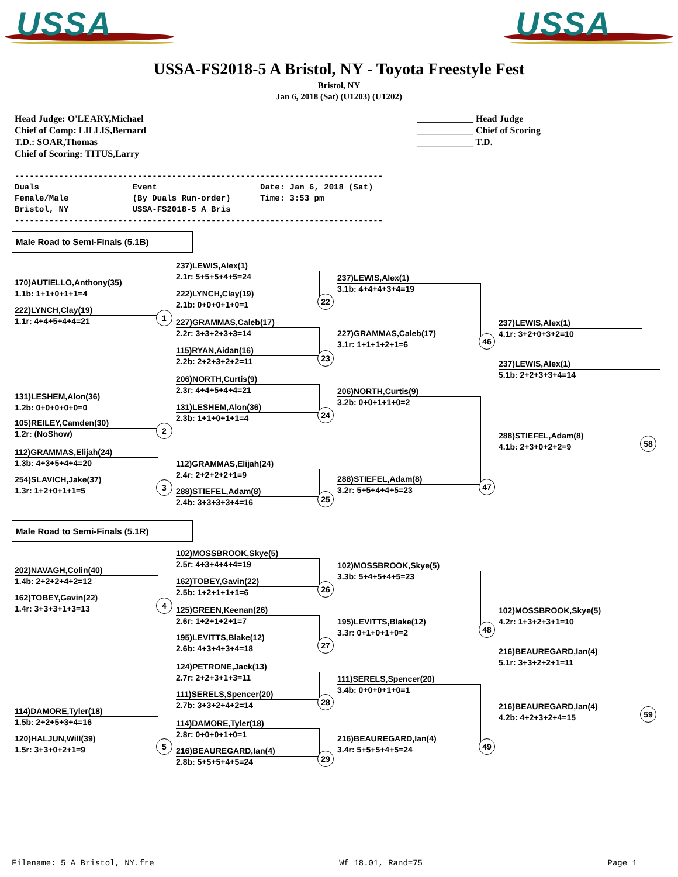USSA USSA
USSA-FS2018-5 A Bristol, NY - Toyota Freestyle Fest
Bristol, NY
Jan 6, 2018 (Sat) (U1203) (U1202)
Head Judge: O'LEARY,Michael
Chief of Comp: LILLIS,Bernard
T.D.: SOAR,Thomas
Chief of Scoring: TITUS,Larry
____________ Head Judge
____________ Chief of Scoring
____________ T.D.
--------------------------------------------------------------------------- Duals Event Date: Jan 6, 2018 (Sat) Female/Male (By Duals Run-order) Time: 3:53 pm Bristol, NY USSA-FS2018-5 A Bris ---------------------------------------------------------------------------
Male Road to Semi-Finals (5.1B)
170)AUTIELLO,Anthony(35)
1.1b: 1+1+0+1+1=4
222)LYNCH,Clay(19)
1.1r: 4+4+5+4+4=21
1
131)LESHEM,Alon(36)
1.2b: 0+0+0+0+0=0
105)REILEY,Camden(30)
1.2r: (NoShow)
2
112)GRAMMAS,Elijah(24)
1.3b: 4+3+5+4+4=20
254)SLAVICH,Jake(37)
1.3r: 1+2+0+1+1=5
3
237)LEWIS,Alex(1)
2.1r: 5+5+5+4+5=24
222)LYNCH,Clay(19)
2.1b: 0+0+0+1+0=1
22
227)GRAMMAS,Caleb(17)
2.2r: 3+3+2+3+3=14
115)RYAN,Aidan(16)
2.2b: 2+2+3+2+2=11
23
206)NORTH,Curtis(9)
2.3r: 4+4+5+4+4=21
131)LESHEM,Alon(36)
2.3b: 1+1+0+1+1=4
24
112)GRAMMAS,Elijah(24)
2.4r: 2+2+2+2+1=9
288)STIEFEL,Adam(8)
2.4b: 3+3+3+3+4=16
25
237)LEWIS,Alex(1)
3.1b: 4+4+4+3+4=19
227)GRAMMAS,Caleb(17)
3.1r: 1+1+1+2+1=6
46
206)NORTH,Curtis(9)
3.2b: 0+0+1+1+0=2
288)STIEFEL,Adam(8)
3.2r: 5+5+4+4+5=23
47
237)LEWIS,Alex(1)
4.1r: 3+2+0+3+2=10
237)LEWIS,Alex(1)
5.1b: 2+2+3+3+4=14
288)STIEFEL,Adam(8)
4.1b: 2+3+0+2+2=9
58
Male Road to Semi-Finals (5.1R)
202)NAVAGH,Colin(40)
1.4b: 2+2+2+4+2=12
162)TOBEY,Gavin(22)
1.4r: 3+3+3+1+3=13
4
114)DAMORE,Tyler(18)
1.5b: 2+2+5+3+4=16
120)HALJUN,Will(39)
1.5r: 3+3+0+2+1=9
5
102)MOSSBROOK,Skye(5)
2.5r: 4+3+4+4+4=19
162)TOBEY,Gavin(22)
2.5b: 1+2+1+1+1=6
26
125)GREEN,Keenan(26)
2.6r: 1+2+1+2+1=7
195)LEVITTS,Blake(12)
2.6b: 4+3+4+3+4=18
27
124)PETRONE,Jack(13)
2.7r: 2+2+3+1+3=11
111)SERELS,Spencer(20)
2.7b: 3+3+2+4+2=14
28
114)DAMORE,Tyler(18)
2.8r: 0+0+0+1+0=1
216)BEAUREGARD,Ian(4)
2.8b: 5+5+5+4+5=24
29
102)MOSSBROOK,Skye(5)
3.3b: 5+4+5+4+5=23
195)LEVITTS,Blake(12)
3.3r: 0+1+0+1+0=2
48
111)SERELS,Spencer(20)
3.4b: 0+0+0+1+0=1
216)BEAUREGARD,Ian(4)
3.4r: 5+5+5+4+5=24
49
102)MOSSBROOK,Skye(5)
4.2r: 1+3+2+3+1=10
216)BEAUREGARD,Ian(4)
5.1r: 3+3+2+2+1=11
216)BEAUREGARD,Ian(4)
4.2b: 4+2+3+2+4=15
59
Filename: 5 A Bristol, NY.fre Wf 18.01, Rand=75 Page 1